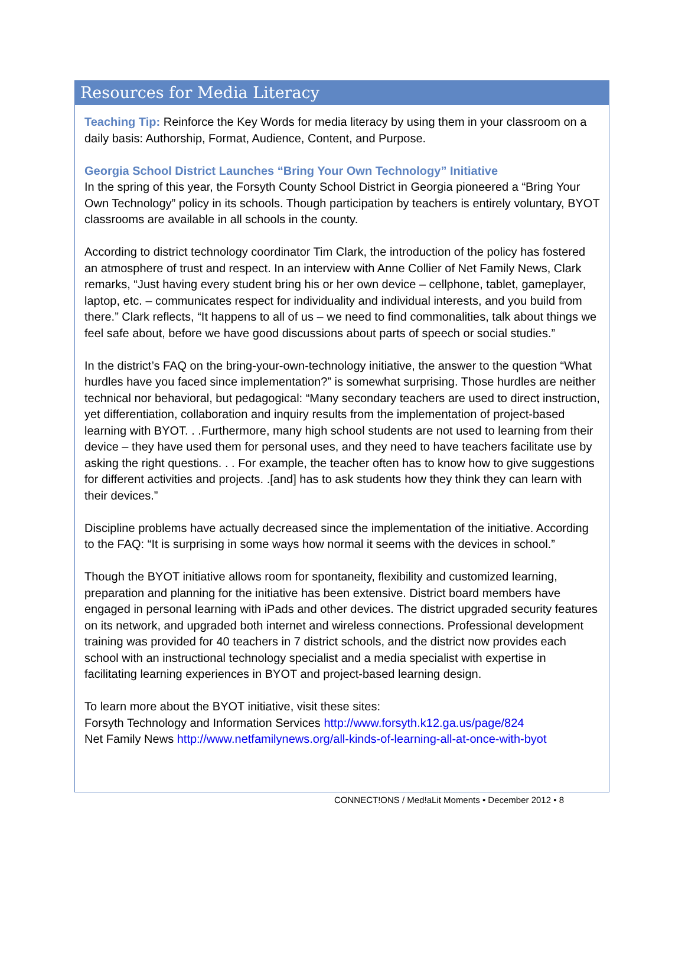Resources for Media Literacy
Teaching Tip: Reinforce the Key Words for media literacy by using them in your classroom on a daily basis: Authorship, Format, Audience, Content, and Purpose.
Georgia School District Launches “Bring Your Own Technology” Initiative
In the spring of this year, the Forsyth County School District in Georgia pioneered a “Bring Your Own Technology” policy in its schools. Though participation by teachers is entirely voluntary, BYOT classrooms are available in all schools in the county.
According to district technology coordinator Tim Clark, the introduction of the policy has fostered an atmosphere of trust and respect. In an interview with Anne Collier of Net Family News, Clark remarks, “Just having every student bring his or her own device – cellphone, tablet, gameplayer, laptop, etc. – communicates respect for individuality and individual interests, and you build from there.” Clark reflects, “It happens to all of us – we need to find commonalities, talk about things we feel safe about, before we have good discussions about parts of speech or social studies.”
In the district’s FAQ on the bring-your-own-technology initiative, the answer to the question “What hurdles have you faced since implementation?” is somewhat surprising. Those hurdles are neither technical nor behavioral, but pedagogical: “Many secondary teachers are used to direct instruction, yet differentiation, collaboration and inquiry results from the implementation of project-based learning with BYOT. . .Furthermore, many high school students are not used to learning from their device – they have used them for personal uses, and they need to have teachers facilitate use by asking the right questions. . . For example, the teacher often has to know how to give suggestions for different activities and projects. .[and] has to ask students how they think they can learn with their devices.”
Discipline problems have actually decreased since the implementation of the initiative. According to the FAQ: “It is surprising in some ways how normal it seems with the devices in school.”
Though the BYOT initiative allows room for spontaneity, flexibility and customized learning, preparation and planning for the initiative has been extensive. District board members have engaged in personal learning with iPads and other devices. The district upgraded security features on its network, and upgraded both internet and wireless connections. Professional development training was provided for 40 teachers in 7 district schools, and the district now provides each school with an instructional technology specialist and a media specialist with expertise in facilitating learning experiences in BYOT and project-based learning design.
To learn more about the BYOT initiative, visit these sites:
Forsyth Technology and Information Services http://www.forsyth.k12.ga.us/page/824
Net Family News http://www.netfamilynews.org/all-kinds-of-learning-all-at-once-with-byot
CONNECT!ONS / Med!aLit Moments • December 2012 • 8